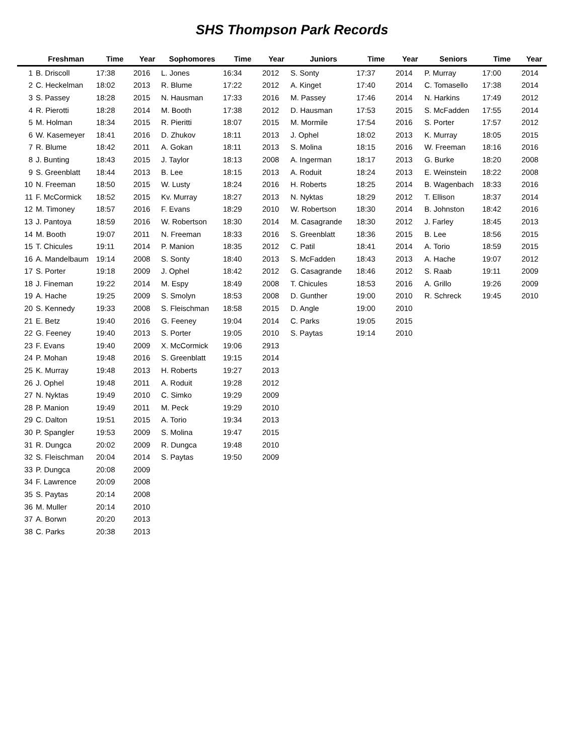SHS Thompson Park Records
| | Freshman | Time | Year | Sophomores | Time | Year | Juniors | Time | Year | Seniors | Time | Year |
| --- | --- | --- | --- | --- | --- | --- | --- | --- | --- | --- | --- | --- |
| 1 | B. Driscoll | 17:38 | 2016 | L. Jones | 16:34 | 2012 | S. Sonty | 17:37 | 2014 | P. Murray | 17:00 | 2014 |
| 2 | C. Heckelman | 18:02 | 2013 | R. Blume | 17:22 | 2012 | A. Kinget | 17:40 | 2014 | C. Tomasello | 17:38 | 2014 |
| 3 | S. Passey | 18:28 | 2015 | N. Hausman | 17:33 | 2016 | M. Passey | 17:46 | 2014 | N. Harkins | 17:49 | 2012 |
| 4 | R. Pierotti | 18:28 | 2014 | M. Booth | 17:38 | 2012 | D. Hausman | 17:53 | 2015 | S. McFadden | 17:55 | 2014 |
| 5 | M. Holman | 18:34 | 2015 | R. Pieritti | 18:07 | 2015 | M. Mormile | 17:54 | 2016 | S. Porter | 17:57 | 2012 |
| 6 | W. Kasemeyer | 18:41 | 2016 | D. Zhukov | 18:11 | 2013 | J. Ophel | 18:02 | 2013 | K. Murray | 18:05 | 2015 |
| 7 | R. Blume | 18:42 | 2011 | A. Gokan | 18:11 | 2013 | S. Molina | 18:15 | 2016 | W. Freeman | 18:16 | 2016 |
| 8 | J. Bunting | 18:43 | 2015 | J. Taylor | 18:13 | 2008 | A. Ingerman | 18:17 | 2013 | G. Burke | 18:20 | 2008 |
| 9 | S. Greenblatt | 18:44 | 2013 | B. Lee | 18:15 | 2013 | A. Roduit | 18:24 | 2013 | E. Weinstein | 18:22 | 2008 |
| 10 | N. Freeman | 18:50 | 2015 | W. Lusty | 18:24 | 2016 | H. Roberts | 18:25 | 2014 | B. Wagenbach | 18:33 | 2016 |
| 11 | F. McCormick | 18:52 | 2015 | Kv. Murray | 18:27 | 2013 | N. Nyktas | 18:29 | 2012 | T. Ellison | 18:37 | 2014 |
| 12 | M. Timoney | 18:57 | 2016 | F. Evans | 18:29 | 2010 | W. Robertson | 18:30 | 2014 | B. Johnston | 18:42 | 2016 |
| 13 | J. Pantoya | 18:59 | 2016 | W. Robertson | 18:30 | 2014 | M. Casagrande | 18:30 | 2012 | J. Farley | 18:45 | 2013 |
| 14 | M. Booth | 19:07 | 2011 | N. Freeman | 18:33 | 2016 | S. Greenblatt | 18:36 | 2015 | B. Lee | 18:56 | 2015 |
| 15 | T. Chicules | 19:11 | 2014 | P. Manion | 18:35 | 2012 | C. Patil | 18:41 | 2014 | A. Torio | 18:59 | 2015 |
| 16 | A. Mandelbaum | 19:14 | 2008 | S. Sonty | 18:40 | 2013 | S. McFadden | 18:43 | 2013 | A. Hache | 19:07 | 2012 |
| 17 | S. Porter | 19:18 | 2009 | J. Ophel | 18:42 | 2012 | G. Casagrande | 18:46 | 2012 | S. Raab | 19:11 | 2009 |
| 18 | J. Fineman | 19:22 | 2014 | M. Espy | 18:49 | 2008 | T. Chicules | 18:53 | 2016 | A. Grillo | 19:26 | 2009 |
| 19 | A. Hache | 19:25 | 2009 | S. Smolyn | 18:53 | 2008 | D. Gunther | 19:00 | 2010 | R. Schreck | 19:45 | 2010 |
| 20 | S. Kennedy | 19:33 | 2008 | S. Fleischman | 18:58 | 2015 | D. Angle | 19:00 | 2010 | | | |
| 21 | E. Betz | 19:40 | 2016 | G. Feeney | 19:04 | 2014 | C. Parks | 19:05 | 2015 | | | |
| 22 | G. Feeney | 19:40 | 2013 | S. Porter | 19:05 | 2010 | S. Paytas | 19:14 | 2010 | | | |
| 23 | F. Evans | 19:40 | 2009 | X. McCormick | 19:06 | 2913 | | | | | | |
| 24 | P. Mohan | 19:48 | 2016 | S. Greenblatt | 19:15 | 2014 | | | | | | |
| 25 | K. Murray | 19:48 | 2013 | H. Roberts | 19:27 | 2013 | | | | | | |
| 26 | J. Ophel | 19:48 | 2011 | A. Roduit | 19:28 | 2012 | | | | | | |
| 27 | N. Nyktas | 19:49 | 2010 | C. Simko | 19:29 | 2009 | | | | | | |
| 28 | P. Manion | 19:49 | 2011 | M. Peck | 19:29 | 2010 | | | | | | |
| 29 | C. Dalton | 19:51 | 2015 | A. Torio | 19:34 | 2013 | | | | | | |
| 30 | P. Spangler | 19:53 | 2009 | S. Molina | 19:47 | 2015 | | | | | | |
| 31 | R. Dungca | 20:02 | 2009 | R. Dungca | 19:48 | 2010 | | | | | | |
| 32 | S. Fleischman | 20:04 | 2014 | S. Paytas | 19:50 | 2009 | | | | | | |
| 33 | P. Dungca | 20:08 | 2009 | | | | | | | | | |
| 34 | F. Lawrence | 20:09 | 2008 | | | | | | | | | |
| 35 | S. Paytas | 20:14 | 2008 | | | | | | | | | |
| 36 | M. Muller | 20:14 | 2010 | | | | | | | | | |
| 37 | A. Borwn | 20:20 | 2013 | | | | | | | | | |
| 38 | C. Parks | 20:38 | 2013 | | | | | | | | | |